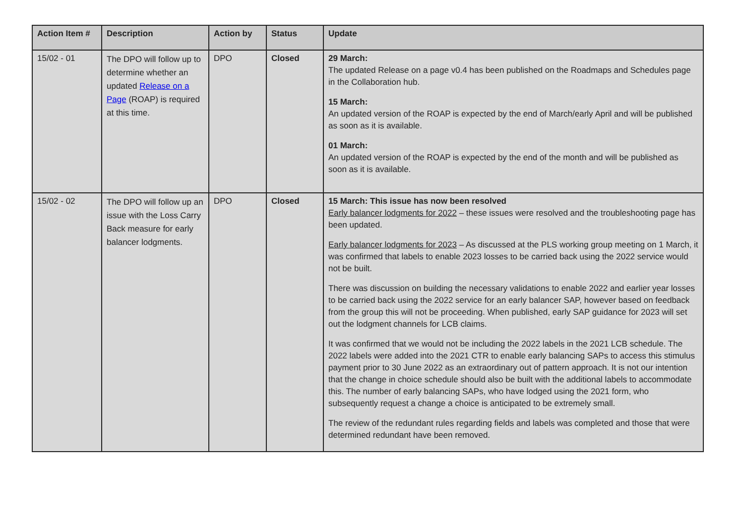| Action Item # | Description | Action by | Status | Update |
| --- | --- | --- | --- | --- |
| 15/02 - 01 | The DPO will follow up to determine whether an updated Release on a Page (ROAP) is required at this time. | DPO | Closed | 29 March: The updated Release on a page v0.4 has been published on the Roadmaps and Schedules page in the Collaboration hub. 15 March: An updated version of the ROAP is expected by the end of March/early April and will be published as soon as it is available. 01 March: An updated version of the ROAP is expected by the end of the month and will be published as soon as it is available. |
| 15/02 - 02 | The DPO will follow up an issue with the Loss Carry Back measure for early balancer lodgments. | DPO | Closed | 15 March: This issue has now been resolved Early balancer lodgments for 2022 – these issues were resolved and the troubleshooting page has been updated. Early balancer lodgments for 2023 – As discussed at the PLS working group meeting on 1 March, it was confirmed that labels to enable 2023 losses to be carried back using the 2022 service would not be built. There was discussion on building the necessary validations to enable 2022 and earlier year losses to be carried back using the 2022 service for an early balancer SAP, however based on feedback from the group this will not be proceeding. When published, early SAP guidance for 2023 will set out the lodgment channels for LCB claims. It was confirmed that we would not be including the 2022 labels in the 2021 LCB schedule. The 2022 labels were added into the 2021 CTR to enable early balancing SAPs to access this stimulus payment prior to 30 June 2022 as an extraordinary out of pattern approach. It is not our intention that the change in choice schedule should also be built with the additional labels to accommodate this. The number of early balancing SAPs, who have lodged using the 2021 form, who subsequently request a change a choice is anticipated to be extremely small. The review of the redundant rules regarding fields and labels was completed and those that were determined redundant have been removed. |